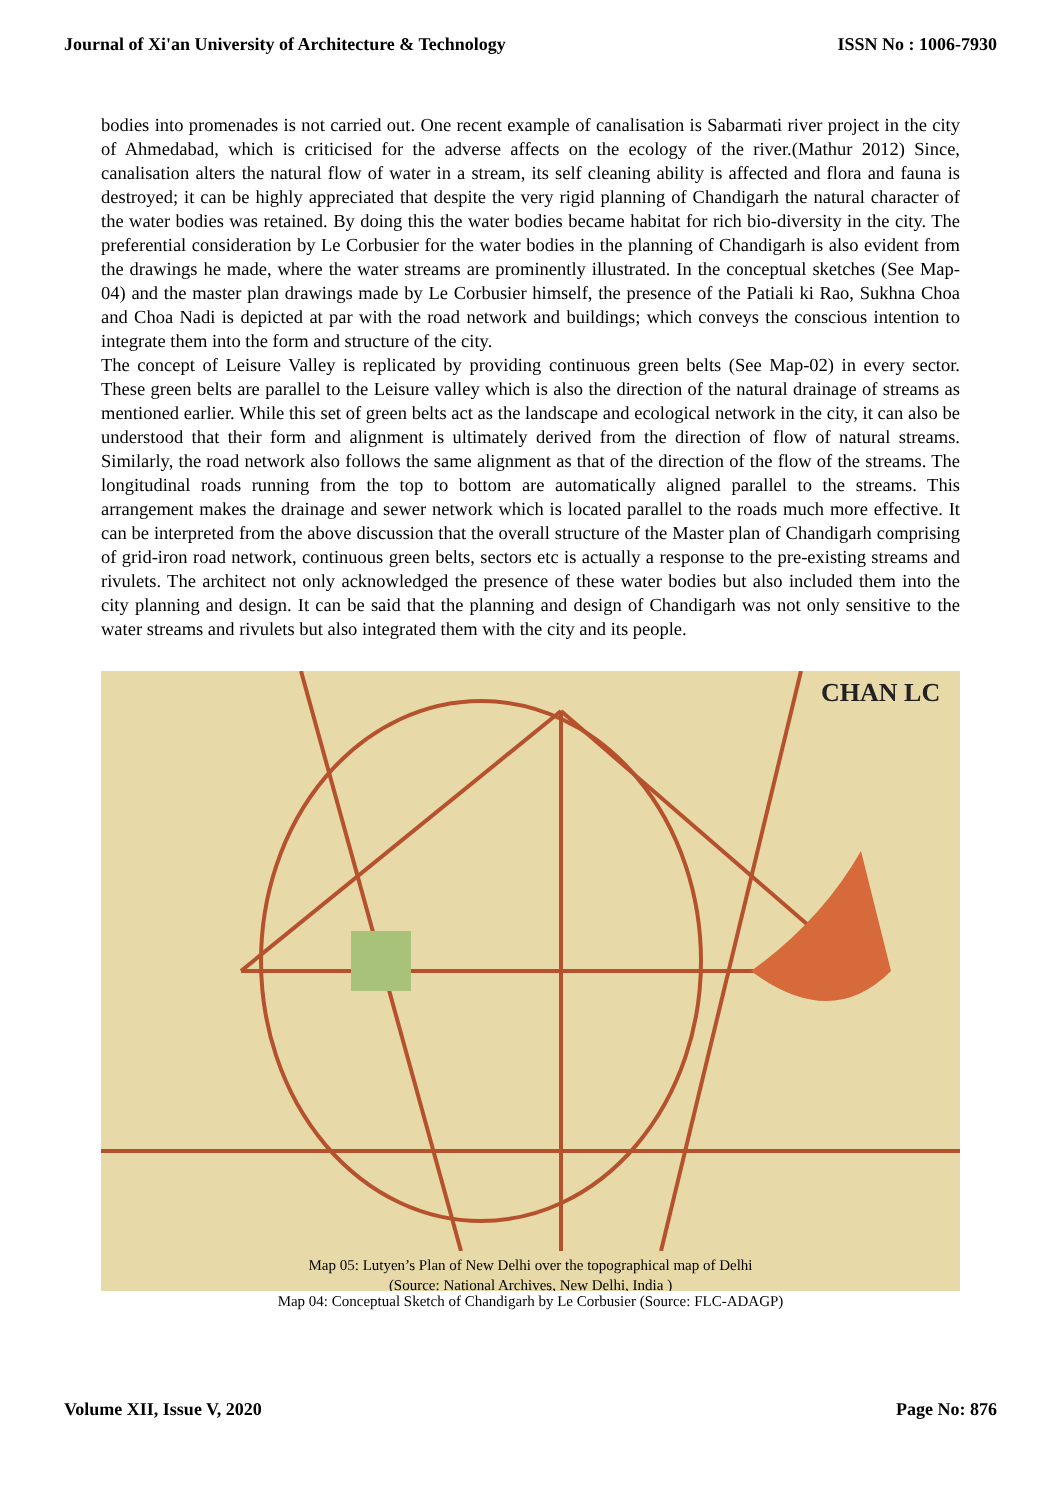Journal of Xi'an University of Architecture & Technology ISSN No : 1006-7930
bodies into promenades is not carried out. One recent example of canalisation is Sabarmati river project in the city of Ahmedabad, which is criticised for the adverse affects on the ecology of the river.(Mathur 2012) Since, canalisation alters the natural flow of water in a stream, its self cleaning ability is affected and flora and fauna is destroyed; it can be highly appreciated that despite the very rigid planning of Chandigarh the natural character of the water bodies was retained. By doing this the water bodies became habitat for rich bio-diversity in the city. The preferential consideration by Le Corbusier for the water bodies in the planning of Chandigarh is also evident from the drawings he made, where the water streams are prominently illustrated. In the conceptual sketches (See Map-04) and the master plan drawings made by Le Corbusier himself, the presence of the Patiali ki Rao, Sukhna Choa and Choa Nadi is depicted at par with the road network and buildings; which conveys the conscious intention to integrate them into the form and structure of the city.
The concept of Leisure Valley is replicated by providing continuous green belts (See Map-02) in every sector. These green belts are parallel to the Leisure valley which is also the direction of the natural drainage of streams as mentioned earlier. While this set of green belts act as the landscape and ecological network in the city, it can also be understood that their form and alignment is ultimately derived from the direction of flow of natural streams. Similarly, the road network also follows the same alignment as that of the direction of the flow of the streams. The longitudinal roads running from the top to bottom are automatically aligned parallel to the streams. This arrangement makes the drainage and sewer network which is located parallel to the roads much more effective. It can be interpreted from the above discussion that the overall structure of the Master plan of Chandigarh comprising of grid-iron road network, continuous green belts, sectors etc is actually a response to the pre-existing streams and rivulets. The architect not only acknowledged the presence of these water bodies but also included them into the city planning and design. It can be said that the planning and design of Chandigarh was not only sensitive to the water streams and rivulets but also integrated them with the city and its people.
CHAN LC
Map 05: Lutyen’s Plan of New Delhi over the topographical map of Delhi
(Source: National Archives, New Delhi, India )
Map 04: Conceptual Sketch of Chandigarh by Le Corbusier (Source: FLC-ADAGP)
Volume XII, Issue V, 2020 Page No: 876